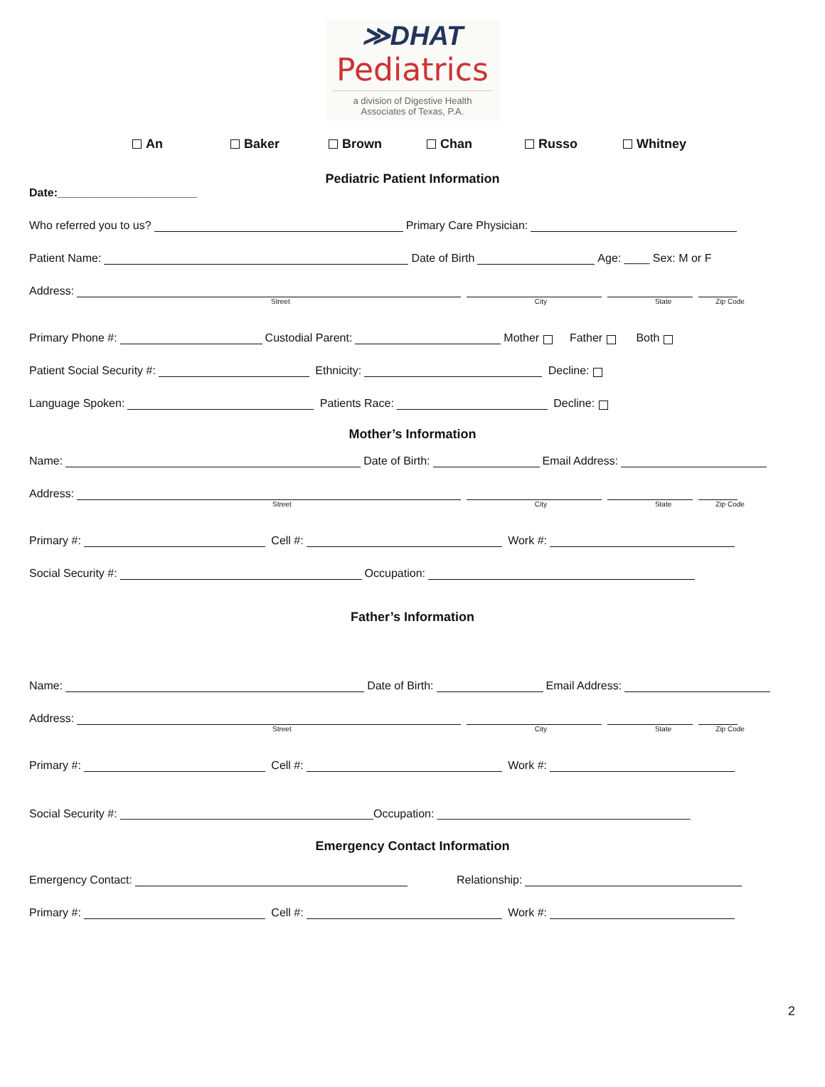≫DHAT
Pediatrics
a division of Digestive Health
Associates of Texas, P.A.
An Baker Brown Chan Russo Whitney
Pediatric Patient Information
Date:______________________
Who referred you to us? Primary Care Physician:
Patient Name: Date of Birth Age: ____ Sex: M or F
Address:
Street City State Zip Code
Primary Phone #: Custodial Parent: Mother Father Both
Patient Social Security #: Ethnicity: Decline:
Language Spoken: Patients Race: Decline:
Mother’s Information
Name: Date of Birth: Email Address:
Address:
Street City State Zip Code
Primary #: Cell #: Work #:
Social Security #: Occupation:
Father’s Information
Name: Date of Birth: Email Address:
Address:
Street City State Zip Code
Primary #: Cell #: Work #:
Social Security #: ________________________________________Occupation: ________________________________________
Emergency Contact Information
Emergency Contact: Relationship:
Primary #: Cell #: Work #:
2